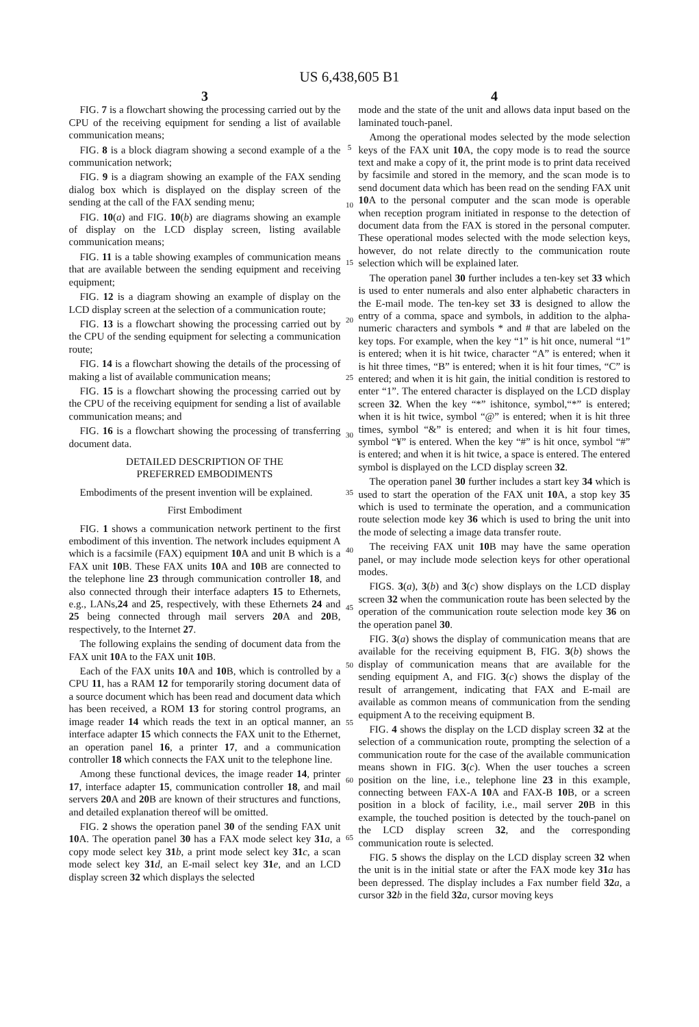US 6,438,605 B1
3
FIG. 7 is a flowchart showing the processing carried out by the CPU of the receiving equipment for sending a list of available communication means;
FIG. 8 is a block diagram showing a second example of a the communication network;
FIG. 9 is a diagram showing an example of the FAX sending dialog box which is displayed on the display screen of the sending at the call of the FAX sending menu;
FIG. 10(a) and FIG. 10(b) are diagrams showing an example of display on the LCD display screen, listing available communication means;
FIG. 11 is a table showing examples of communication means that are available between the sending equipment and receiving equipment;
FIG. 12 is a diagram showing an example of display on the LCD display screen at the selection of a communication route;
FIG. 13 is a flowchart showing the processing carried out by the CPU of the sending equipment for selecting a communication route;
FIG. 14 is a flowchart showing the details of the processing of making a list of available communication means;
FIG. 15 is a flowchart showing the processing carried out by the CPU of the receiving equipment for sending a list of available communication means; and
FIG. 16 is a flowchart showing the processing of transferring document data.
DETAILED DESCRIPTION OF THE
PREFERRED EMBODIMENTS
Embodiments of the present invention will be explained.
First Embodiment
FIG. 1 shows a communication network pertinent to the first embodiment of this invention. The network includes equipment A which is a facsimile (FAX) equipment 10 A and unit B which is a FAX unit 10 B. These FAX units 10 A and 10 B are connected to the telephone line 23 through communication controller 18, and also connected through their interface adapters 15 to Ethernets, e.g., LANs,24 and 25, respectively, with these Ethernets 24 and 25 being connected through mail servers 20 A and 20 B, respectively, to the Internet 27.
The following explains the sending of document data from the FAX unit 10 A to the FAX unit 10 B.
Each of the FAX units 10 A and 10 B, which is controlled by a CPU 11, has a RAM 12 for temporarily storing document data of a source document which has been read and document data which has been received, a ROM 13 for storing control programs, an image reader 14 which reads the text in an optical manner, an interface adapter 15 which connects the FAX unit to the Ethernet, an operation panel 16, a printer 17, and a communication controller 18 which connects the FAX unit to the telephone line.
Among these functional devices, the image reader 14, printer 17, interface adapter 15, communication controller 18, and mail servers 20 A and 20 B are known of their structures and functions, and detailed explanation thereof will be omitted.
FIG. 2 shows the operation panel 30 of the sending FAX unit 10 A. The operation panel 30 has a FAX mode select key 31 a, a copy mode select key 31 b, a print mode select key 31 c, a scan mode select key 31 d, an E-mail select key 31 e, and an LCD display screen 32 which displays the selected
5
10
15
20
25
30
35
40
45
50
55
60
65
4
mode and the state of the unit and allows data input based on the laminated touch-panel.
Among the operational modes selected by the mode selection keys of the FAX unit 10 A, the copy mode is to read the source text and make a copy of it, the print mode is to print data received by facsimile and stored in the memory, and the scan mode is to send document data which has been read on the sending FAX unit 10 A to the personal computer and the scan mode is operable when reception program initiated in response to the detection of document data from the FAX is stored in the personal computer. These operational modes selected with the mode selection keys, however, do not relate directly to the communication route selection which will be explained later.
The operation panel 30 further includes a ten-key set 33 which is used to enter numerals and also enter alphabetic characters in the E-mail mode. The ten-key set 33 is designed to allow the entry of a comma, space and symbols, in addition to the alpha-numeric characters and symbols * and # that are labeled on the key tops. For example, when the key “1” is hit once, numeral “1” is entered; when it is hit twice, character “A” is entered; when it is hit three times, “B” is entered; when it is hit four times, “C” is entered; and when it is hit gain, the initial condition is restored to enter “1”. The entered character is displayed on the LCD display screen 32. When the key “*” ishitonce, symbol,“*” is entered; when it is hit twice, symbol “@” is entered; when it is hit three times, symbol “&” is entered; and when it is hit four times, symbol “¥” is entered. When the key “#” is hit once, symbol “#” is entered; and when it is hit twice, a space is entered. The entered symbol is displayed on the LCD display screen 32.
The operation panel 30 further includes a start key 34 which is used to start the operation of the FAX unit 10 A, a stop key 35 which is used to terminate the operation, and a communication route selection mode key 36 which is used to bring the unit into the mode of selecting a image data transfer route.
The receiving FAX unit 10 B may have the same operation panel, or may include mode selection keys for other operational modes.
FIGS. 3(a), 3(b) and 3(c) show displays on the LCD display screen 32 when the communication route has been selected by the operation of the communication route selection mode key 36 on the operation panel 30.
FIG. 3(a) shows the display of communication means that are available for the receiving equipment B, FIG. 3(b) shows the display of communication means that are available for the sending equipment A, and FIG. 3(c) shows the display of the result of arrangement, indicating that FAX and E-mail are available as common means of communication from the sending equipment A to the receiving equipment B.
FIG. 4 shows the display on the LCD display screen 32 at the selection of a communication route, prompting the selection of a communication route for the case of the available communication means shown in FIG. 3(c). When the user touches a screen position on the line, i.e., telephone line 23 in this example, connecting between FAX-A 10 A and FAX-B 10 B, or a screen position in a block of facility, i.e., mail server 20 B in this example, the touched position is detected by the touch-panel on the LCD display screen 32, and the corresponding communication route is selected.
FIG. 5 shows the display on the LCD display screen 32 when the unit is in the initial state or after the FAX mode key 31 a has been depressed. The display includes a Fax number field 32 a, a cursor 32 b in the field 32 a, cursor moving keys